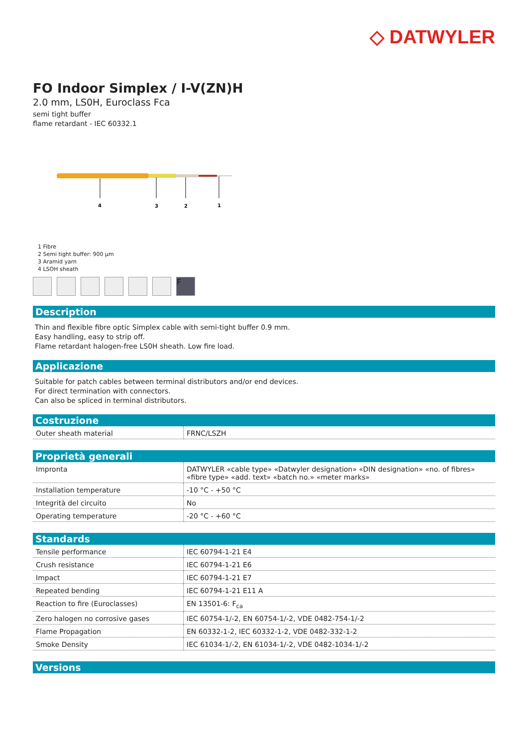◇ DATWYLER
FO Indoor Simplex / I-V(ZN)H
2.0 mm, LS0H, Euroclass Fca
semi tight buffer
flame retardant - IEC 60332.1
4
3
2
1
1 Fibre
2 Semi tight buffer: 900 µm
3 Aramid yarn
4 LSOH sheath
F
Description
Thin and flexible fibre optic Simplex cable with semi-tight buffer 0.9 mm.
Easy handling, easy to strip off.
Flame retardant halogen-free LS0H sheath. Low fire load.
Applicazione
Suitable for patch cables between terminal distributors and/or end devices.
For direct termination with connectors.
Can also be spliced in terminal distributors.
Costruzione
| Outer sheath material | FRNC/LSZH |
Proprietà generali
| Impronta | DATWYLER «cable type» «Datwyler designation» «DIN designation» «no. of fibres» «fibre type» «add. text» «batch no.» «meter marks» |
| Installation temperature | -10 °C - +50 °C |
| Integrità del circuito | No |
| Operating temperature | -20 °C - +60 °C |
Standards
| Tensile performance | IEC 60794-1-21 E4 |
| Crush resistance | IEC 60794-1-21 E6 |
| Impact | IEC 60794-1-21 E7 |
| Repeated bending | IEC 60794-1-21 E11 A |
| Reaction to fire (Euroclasses) | EN 13501-6: F<sub>ca</sub> |
| Zero halogen no corrosive gases | IEC 60754-1/-2, EN 60754-1/-2, VDE 0482-754-1/-2 |
| Flame Propagation | EN 60332-1-2, IEC 60332-1-2, VDE 0482-332-1-2 |
| Smoke Density | IEC 61034-1/-2, EN 61034-1/-2, VDE 0482-1034-1/-2 |
Versions